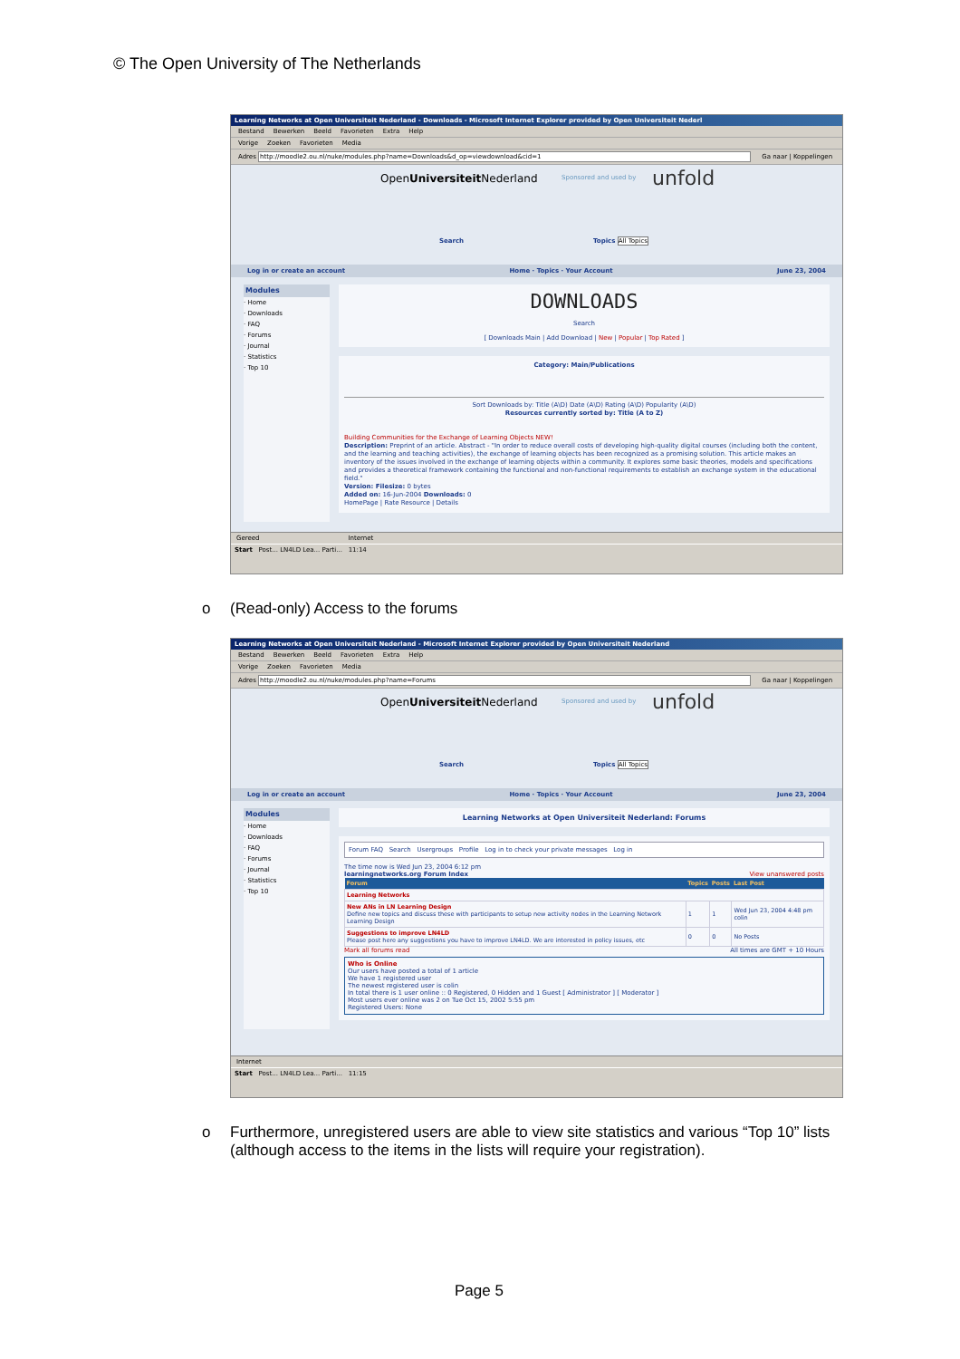© The Open University of The Netherlands
Learning Networks at Open Universiteit Nederland - Downloads - Microsoft Internet Explorer provided by Open Universiteit Nederl
Bestand Bewerken Beeld Favorieten Extra Help
Vorige Zoeken Favorieten Media
Adres http://moodle2.ou.nl/nuke/modules.php?name=Downloads&d_op=viewdownload&cid=1 Ga naar | Koppelingen
OpenUniversiteit Nederland Sponsored and used by unfold
Search Topics All Topics
Log in or create an account Home · Topics · Your Account June 23, 2004
Modules
· Home
· Downloads
· FAQ
· Forums
· Journal
· Statistics
· Top 10
DOWNLOADS
Search
[ Downloads Main | Add Download | New | Popular | Top Rated ]
Category: Main/Publications
Sort Downloads by: Title (A\D) Date (A\D) Rating (A\D) Popularity (A\D)
Resources currently sorted by: Title (A to Z)
Building Communities for the Exchange of Learning Objects NEW!
Description: Preprint of an article. Abstract - "In order to reduce overall costs of developing high-quality digital courses (including both the content, and the learning and teaching activities), the exchange of learning objects has been recognized as a promising solution. This article makes an inventory of the issues involved in the exchange of learning objects within a community. It explores some basic theories, models and specifications and provides a theoretical framework containing the functional and non-functional requirements to establish an exchange system in the educational field."
Version: Filesize: 0 bytes
Added on: 16-Jun-2004 Downloads: 0
HomePage | Rate Resource | Details
Gereed Internet
Start Post... LN4LD Lea... Parti... 11:14
o (Read-only) Access to the forums
Learning Networks at Open Universiteit Nederland - Microsoft Internet Explorer provided by Open Universiteit Nederland
Bestand Bewerken Beeld Favorieten Extra Help
Vorige Zoeken Favorieten Media
Adres http://moodle2.ou.nl/nuke/modules.php?name=Forums Ga naar | Koppelingen
OpenUniversiteit Nederland Sponsored and used by unfold
Search Topics All Topics
Log in or create an account Home · Topics · Your Account June 23, 2004
Modules
· Home
· Downloads
· FAQ
· Forums
· Journal
· Statistics
· Top 10
Learning Networks at Open Universiteit Nederland: Forums
Forum FAQ Search Usergroups Profile Log in to check your private messages Log in
The time now is Wed Jun 23, 2004 6:12 pm
learningnetworks.org Forum Index View unanswered posts
| Forum | Topics | Posts | Last Post |
| --- | --- | --- | --- |
| Learning Networks | | | |
| New ANs in LN Learning Design Define new topics and discuss these with participants to setup new activity nodes in the Learning Network Learning Design | 1 | 1 | Wed Jun 23, 2004 4:48 pm colin |
| Suggestions to improve LN4LD Please post here any suggestions you have to improve LN4LD. We are interested in policy issues, etc | 0 | 0 | No Posts |
Mark all forums read All times are GMT + 10 Hours
Who is Online
Our users have posted a total of 1 article
We have 1 registered user
The newest registered user is colin
In total there is 1 user online :: 0 Registered, 0 Hidden and 1 Guest [ Administrator ] [ Moderator ]
Most users ever online was 2 on Tue Oct 15, 2002 5:55 pm
Registered Users: None
Internet
Start Post... LN4LD Lea... Parti... 11:15
o Furthermore, unregistered users are able to view site statistics and various “Top 10” lists (although access to the items in the lists will require your registration).
Page 5